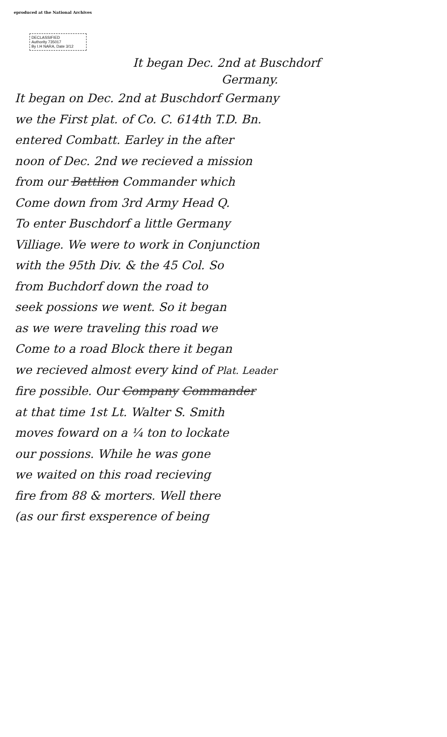eproduced at the National Archives
DECLASSIFIED
Authority 735017
By I.H NARA, Date 3/12
It began Dec. 2nd at Buschdorf
Germany.
It began on Dec. 2nd at Buschdorf Germany
we the First plat. of Co. C. 614th T.D. Bn.
entered Combatt. Earley in the after
noon of Dec. 2nd we recieved a mission
from our Battlion Commander which
Come down from 3rd Army Head Q.
To enter Buschdorf a little Germany
Villiage. We were to work in Conjunction
with the 95th Div. & the 45 Col. So
from Buchdorf down the road to
seek possions we went. So it began
as we were traveling this road we
Come to a road Block there it began
we recieved almost every kind of Plat. Leader
fire possible. Our Company Commander
at that time 1st Lt. Walter S. Smith
moves foward on a ¼ ton to lockate
our possions. While he was gone
we waited on this road recieving
fire from 88 & morters. Well there
(as our first exsperence of being